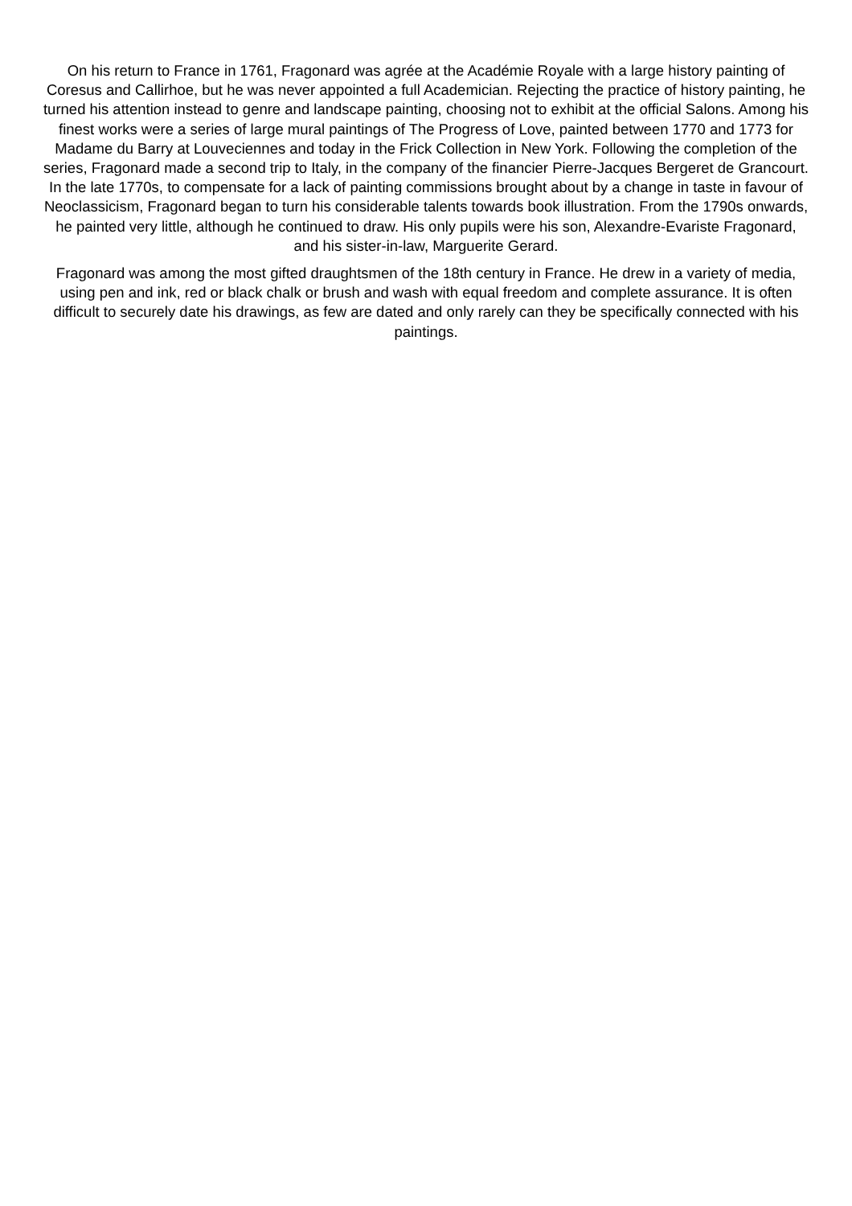On his return to France in 1761, Fragonard was agrée at the Académie Royale with a large history painting of Coresus and Callirhoe, but he was never appointed a full Academician. Rejecting the practice of history painting, he turned his attention instead to genre and landscape painting, choosing not to exhibit at the official Salons. Among his finest works were a series of large mural paintings of The Progress of Love, painted between 1770 and 1773 for Madame du Barry at Louveciennes and today in the Frick Collection in New York. Following the completion of the series, Fragonard made a second trip to Italy, in the company of the financier Pierre-Jacques Bergeret de Grancourt. In the late 1770s, to compensate for a lack of painting commissions brought about by a change in taste in favour of Neoclassicism, Fragonard began to turn his considerable talents towards book illustration. From the 1790s onwards, he painted very little, although he continued to draw. His only pupils were his son, Alexandre-Evariste Fragonard, and his sister-in-law, Marguerite Gerard.
Fragonard was among the most gifted draughtsmen of the 18th century in France. He drew in a variety of media, using pen and ink, red or black chalk or brush and wash with equal freedom and complete assurance. It is often difficult to securely date his drawings, as few are dated and only rarely can they be specifically connected with his paintings.